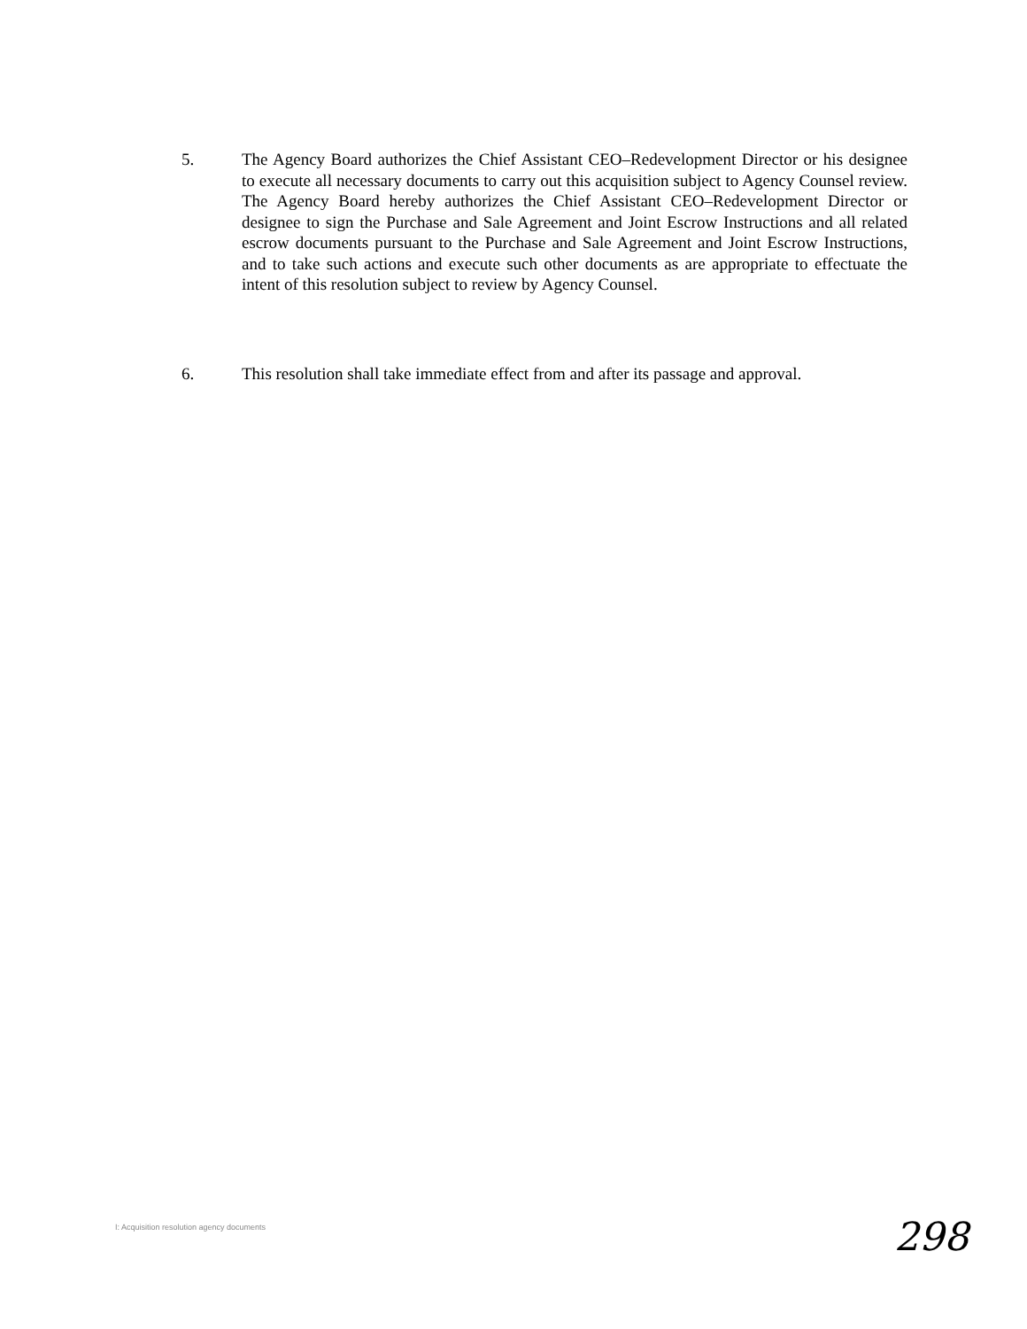5. The Agency Board authorizes the Chief Assistant CEO–Redevelopment Director or his designee to execute all necessary documents to carry out this acquisition subject to Agency Counsel review. The Agency Board hereby authorizes the Chief Assistant CEO–Redevelopment Director or designee to sign the Purchase and Sale Agreement and Joint Escrow Instructions and all related escrow documents pursuant to the Purchase and Sale Agreement and Joint Escrow Instructions, and to take such actions and execute such other documents as are appropriate to effectuate the intent of this resolution subject to review by Agency Counsel.
6. This resolution shall take immediate effect from and after its passage and approval.
I: Acquisition resolution agency documents
298